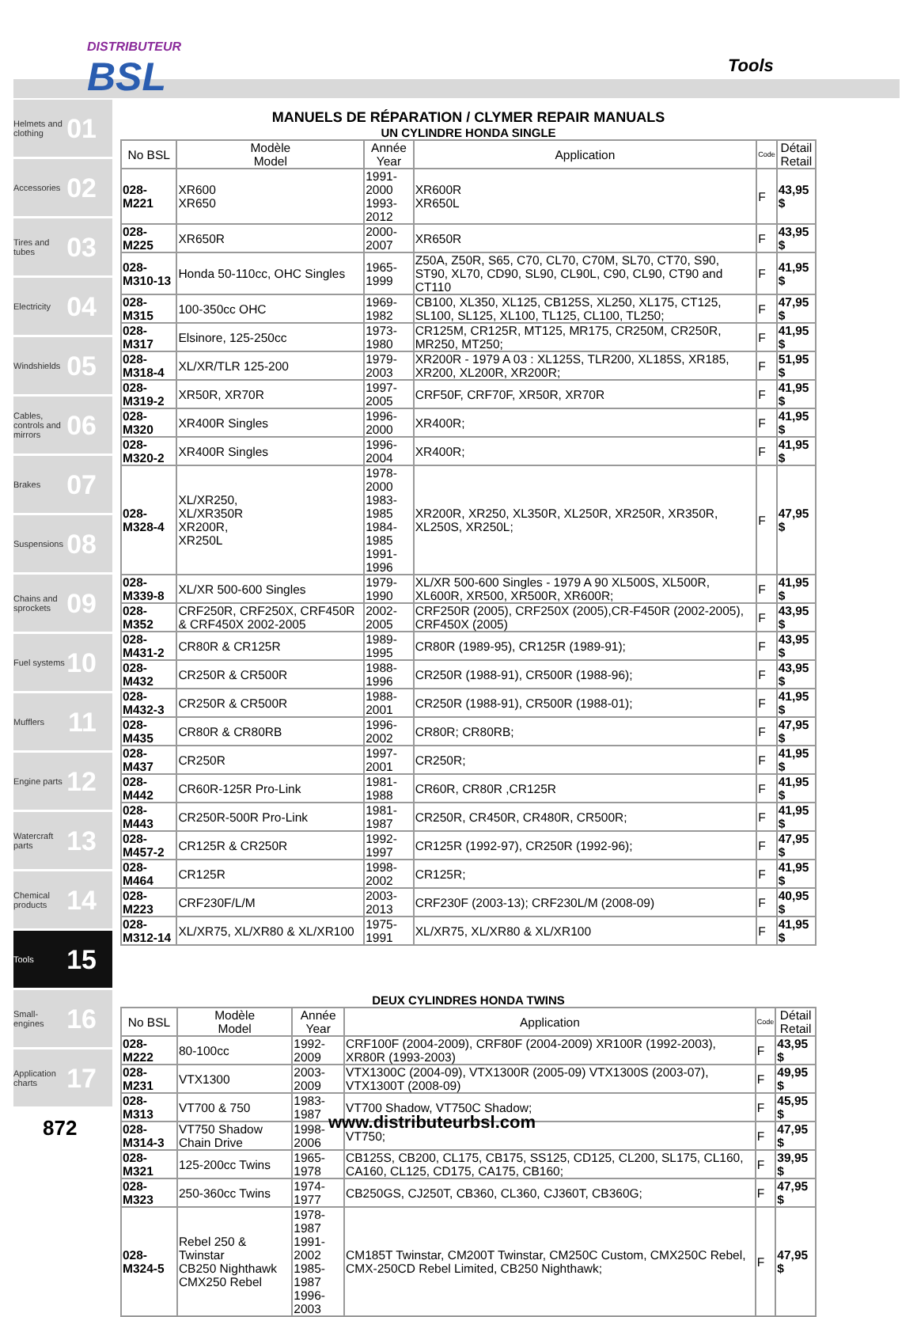DISTRIBUTEUR
BSL
Tools
Helmets and clothing 01
Accessories 02
Tires and tubes 03
Electricity 04
Windshields 05
Cables, controls and mirrors 06
Brakes 07
Suspensions 08
Chains and sprockets 09
Fuel systems 10
Mufflers 11
Engine parts 12
Watercraft parts 13
Chemical products 14
Tools 15
Small-engines 16
Application charts 17
MANUELS DE RÉPARATION / CLYMER REPAIR MANUALS
UN CYLINDRE HONDA SINGLE
| No BSL | Modèle Model | Année Year | Application | Code | Détail Retail |
| --- | --- | --- | --- | --- | --- |
| 028-M221 | XR600 XR650 | 1991-2000 1993-2012 | XR600R XR650L | F | 43,95 $ |
| 028-M225 | XR650R | 2000-2007 | XR650R | F | 43,95 $ |
| 028-M310-13 | Honda 50-110cc, OHC Singles | 1965-1999 | Z50A, Z50R, S65, C70, CL70, C70M, SL70, CT70, S90, ST90, XL70, CD90, SL90, CL90L, C90, CL90, CT90 and CT110 | F | 41,95 $ |
| 028-M315 | 100-350cc OHC | 1969-1982 | CB100, XL350, XL125, CB125S, XL250, XL175, CT125, SL100, SL125, XL100, TL125, CL100, TL250; | F | 47,95 $ |
| 028-M317 | Elsinore, 125-250cc | 1973-1980 | CR125M, CR125R, MT125, MR175, CR250M, CR250R, MR250, MT250; | F | 41,95 $ |
| 028-M318-4 | XL/XR/TLR 125-200 | 1979-2003 | XR200R - 1979 A 03 : XL125S, TLR200, XL185S, XR185, XR200, XL200R, XR200R; | F | 51,95 $ |
| 028-M319-2 | XR50R, XR70R | 1997-2005 | CRF50F, CRF70F, XR50R, XR70R | F | 41,95 $ |
| 028-M320 | XR400R Singles | 1996-2000 | XR400R; | F | 41,95 $ |
| 028-M320-2 | XR400R Singles | 1996-2004 | XR400R; | F | 41,95 $ |
| 028-M328-4 | XL/XR250, XL/XR350R XR200R, XR250L | 1978-2000 1983-1985 1984-1985 1991-1996 | XR200R, XR250, XL350R, XL250R, XR250R, XR350R, XL250S, XR250L; | F | 47,95 $ |
| 028-M339-8 | XL/XR 500-600 Singles | 1979-1990 | XL/XR 500-600 Singles - 1979 A 90 XL500S, XL500R, XL600R, XR500, XR500R, XR600R; | F | 41,95 $ |
| 028-M352 | CRF250R, CRF250X, CRF450R & CRF450X 2002-2005 | 2002-2005 | CRF250R (2005), CRF250X (2005),CR-F450R (2002-2005), CRF450X (2005) | F | 43,95 $ |
| 028-M431-2 | CR80R & CR125R | 1989-1995 | CR80R (1989-95), CR125R (1989-91); | F | 43,95 $ |
| 028-M432 | CR250R & CR500R | 1988-1996 | CR250R (1988-91), CR500R (1988-96); | F | 43,95 $ |
| 028-M432-3 | CR250R & CR500R | 1988-2001 | CR250R (1988-91), CR500R (1988-01); | F | 41,95 $ |
| 028-M435 | CR80R & CR80RB | 1996-2002 | CR80R; CR80RB; | F | 47,95 $ |
| 028-M437 | CR250R | 1997-2001 | CR250R; | F | 41,95 $ |
| 028-M442 | CR60R-125R Pro-Link | 1981-1988 | CR60R, CR80R ,CR125R | F | 41,95 $ |
| 028-M443 | CR250R-500R Pro-Link | 1981-1987 | CR250R, CR450R, CR480R, CR500R; | F | 41,95 $ |
| 028-M457-2 | CR125R & CR250R | 1992-1997 | CR125R (1992-97), CR250R (1992-96); | F | 47,95 $ |
| 028-M464 | CR125R | 1998-2002 | CR125R; | F | 41,95 $ |
| 028-M223 | CRF230F/L/M | 2003-2013 | CRF230F (2003-13); CRF230L/M (2008-09) | F | 40,95 $ |
| 028-M312-14 | XL/XR75, XL/XR80 & XL/XR100 | 1975-1991 | XL/XR75, XL/XR80 & XL/XR100 | F | 41,95 $ |
DEUX CYLINDRES HONDA TWINS
| No BSL | Modèle Model | Année Year | Application | Code | Détail Retail |
| --- | --- | --- | --- | --- | --- |
| 028-M222 | 80-100cc | 1992-2009 | CRF100F (2004-2009), CRF80F (2004-2009) XR100R (1992-2003), XR80R (1993-2003) | F | 43,95 $ |
| 028-M231 | VTX1300 | 2003-2009 | VTX1300C (2004-09), VTX1300R (2005-09) VTX1300S (2003-07), VTX1300T (2008-09) | F | 49,95 $ |
| 028-M313 | VT700 & 750 | 1983-1987 | VT700 Shadow, VT750C Shadow; | F | 45,95 $ |
| 028-M314-3 | VT750 Shadow Chain Drive | 1998-2006 | VT750; | F | 47,95 $ |
| 028-M321 | 125-200cc Twins | 1965-1978 | CB125S, CB200, CL175, CB175, SS125, CD125, CL200, SL175, CL160, CA160, CL125, CD175, CA175, CB160; | F | 39,95 $ |
| 028-M323 | 250-360cc Twins | 1974-1977 | CB250GS, CJ250T, CB360, CL360, CJ360T, CB360G; | F | 47,95 $ |
| 028-M324-5 | Rebel 250 & Twinstar CB250 Nighthawk CMX250 Rebel | 1978-1987 1991-2002 1985-1987 1996-2003 | CM185T Twinstar, CM200T Twinstar, CM250C Custom, CMX250C Rebel, CMX-250CD Rebel Limited, CB250 Nighthawk; | F | 47,95 $ |
872 www.distributeurbsl.com